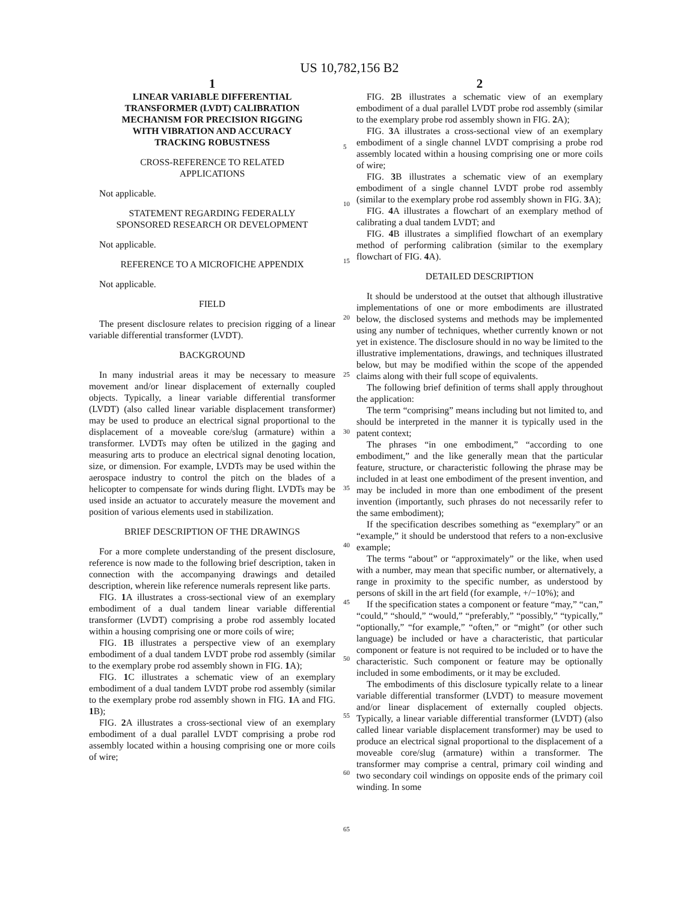US 10,782,156 B2
1
LINEAR VARIABLE DIFFERENTIAL
TRANSFORMER (LVDT) CALIBRATION
MECHANISM FOR PRECISION RIGGING
WITH VIBRATION AND ACCURACY
TRACKING ROBUSTNESS
CROSS-REFERENCE TO RELATED
APPLICATIONS
Not applicable.
STATEMENT REGARDING FEDERALLY
SPONSORED RESEARCH OR DEVELOPMENT
Not applicable.
REFERENCE TO A MICROFICHE APPENDIX
Not applicable.
FIELD
The present disclosure relates to precision rigging of a linear variable differential transformer (LVDT).
BACKGROUND
In many industrial areas it may be necessary to measure movement and/or linear displacement of externally coupled objects. Typically, a linear variable differential transformer (LVDT) (also called linear variable displacement transformer) may be used to produce an electrical signal proportional to the displacement of a moveable core/slug (armature) within a transformer. LVDTs may often be utilized in the gaging and measuring arts to produce an electrical signal denoting location, size, or dimension. For example, LVDTs may be used within the aerospace industry to control the pitch on the blades of a helicopter to compensate for winds during flight. LVDTs may be used inside an actuator to accurately measure the movement and position of various elements used in stabilization.
BRIEF DESCRIPTION OF THE DRAWINGS
For a more complete understanding of the present disclosure, reference is now made to the following brief description, taken in connection with the accompanying drawings and detailed description, wherein like reference numerals represent like parts.
FIG. 1 A illustrates a cross-sectional view of an exemplary embodiment of a dual tandem linear variable differential transformer (LVDT) comprising a probe rod assembly located within a housing comprising one or more coils of wire;
FIG. 1 B illustrates a perspective view of an exemplary embodiment of a dual tandem LVDT probe rod assembly (similar to the exemplary probe rod assembly shown in FIG. 1 A);
FIG. 1 C illustrates a schematic view of an exemplary embodiment of a dual tandem LVDT probe rod assembly (similar to the exemplary probe rod assembly shown in FIG. 1 A and FIG. 1 B);
FIG. 2 A illustrates a cross-sectional view of an exemplary embodiment of a dual parallel LVDT comprising a probe rod assembly located within a housing comprising one or more coils of wire;
2
FIG. 2 B illustrates a schematic view of an exemplary embodiment of a dual parallel LVDT probe rod assembly (similar to the exemplary probe rod assembly shown in FIG. 2 A);
FIG. 3 A illustrates a cross-sectional view of an exemplary embodiment of a single channel LVDT comprising a probe rod assembly located within a housing comprising one or more coils of wire;
FIG. 3 B illustrates a schematic view of an exemplary embodiment of a single channel LVDT probe rod assembly (similar to the exemplary probe rod assembly shown in FIG. 3 A);
FIG. 4 A illustrates a flowchart of an exemplary method of calibrating a dual tandem LVDT; and
FIG. 4 B illustrates a simplified flowchart of an exemplary method of performing calibration (similar to the exemplary flowchart of FIG. 4 A).
DETAILED DESCRIPTION
It should be understood at the outset that although illustrative implementations of one or more embodiments are illustrated below, the disclosed systems and methods may be implemented using any number of techniques, whether currently known or not yet in existence. The disclosure should in no way be limited to the illustrative implementations, drawings, and techniques illustrated below, but may be modified within the scope of the appended claims along with their full scope of equivalents.
The following brief definition of terms shall apply throughout the application:
The term “comprising” means including but not limited to, and should be interpreted in the manner it is typically used in the patent context;
The phrases “in one embodiment,” “according to one embodiment,” and the like generally mean that the particular feature, structure, or characteristic following the phrase may be included in at least one embodiment of the present invention, and may be included in more than one embodiment of the present invention (importantly, such phrases do not necessarily refer to the same embodiment);
If the specification describes something as “exemplary” or an “example,” it should be understood that refers to a non-exclusive example;
The terms “about” or “approximately” or the like, when used with a number, may mean that specific number, or alternatively, a range in proximity to the specific number, as understood by persons of skill in the art field (for example, +/−10%); and
If the specification states a component or feature “may,” “can,” “could,” “should,” “would,” “preferably,” “possibly,” “typically,” “optionally,” “for example,” “often,” or “might” (or other such language) be included or have a characteristic, that particular component or feature is not required to be included or to have the characteristic. Such component or feature may be optionally included in some embodiments, or it may be excluded.
The embodiments of this disclosure typically relate to a linear variable differential transformer (LVDT) to measure movement and/or linear displacement of externally coupled objects. Typically, a linear variable differential transformer (LVDT) (also called linear variable displacement transformer) may be used to produce an electrical signal proportional to the displacement of a moveable core/slug (armature) within a transformer. The transformer may comprise a central, primary coil winding and two secondary coil windings on opposite ends of the primary coil winding. In some
5
10
15
20
25
30
35
40
45
50
55
60
65